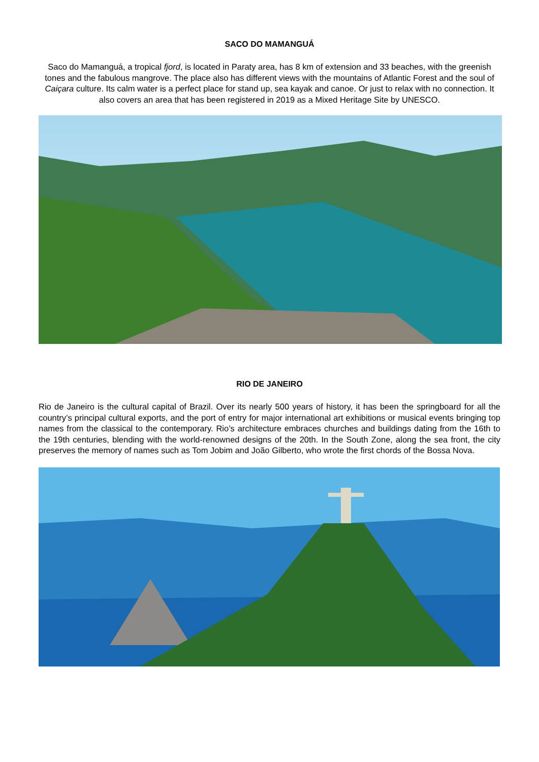SACO DO MAMANGUÁ
Saco do Mamanguá, a tropical fjord, is located in Paraty area, has 8 km of extension and 33 beaches, with the greenish tones and the fabulous mangrove. The place also has different views with the mountains of Atlantic Forest and the soul of Caiçara culture. Its calm water is a perfect place for stand up, sea kayak and canoe. Or just to relax with no connection. It also covers an area that has been registered in 2019 as a Mixed Heritage Site by UNESCO.
RIO DE JANEIRO
Rio de Janeiro is the cultural capital of Brazil. Over its nearly 500 years of history, it has been the springboard for all the country’s principal cultural exports, and the port of entry for major international art exhibitions or musical events bringing top names from the classical to the contemporary. Rio’s architecture embraces churches and buildings dating from the 16th to the 19th centuries, blending with the world-renowned designs of the 20th. In the South Zone, along the sea front, the city preserves the memory of names such as Tom Jobim and João Gilberto, who wrote the first chords of the Bossa Nova.